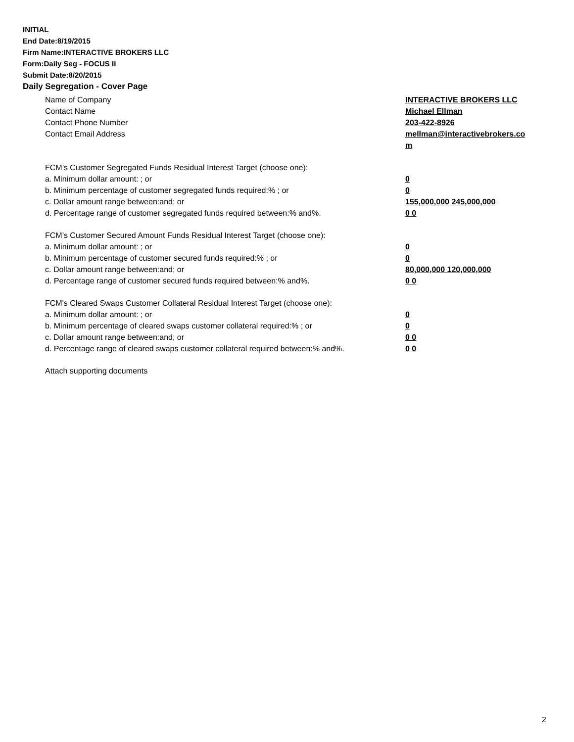INITIAL
End Date:8/19/2015
Firm Name:INTERACTIVE BROKERS LLC
Form:Daily Seg - FOCUS II
Submit Date:8/20/2015
Daily Segregation - Cover Page
Name of Company INTERACTIVE BROKERS LLC
Contact Name Michael Ellman
Contact Phone Number 203-422-8926
Contact Email Address mellman@interactivebrokers.com
FCM’s Customer Segregated Funds Residual Interest Target (choose one):
a. Minimum dollar amount: ; or 0
b. Minimum percentage of customer segregated funds required:% ; or 0
c. Dollar amount range between:and; or 155,000,000 245,000,000
d. Percentage range of customer segregated funds required between:% and%. 0 0
FCM’s Customer Secured Amount Funds Residual Interest Target (choose one):
a. Minimum dollar amount: ; or 0
b. Minimum percentage of customer secured funds required:% ; or 0
c. Dollar amount range between:and; or 80,000,000 120,000,000
d. Percentage range of customer secured funds required between:% and%. 0 0
FCM's Cleared Swaps Customer Collateral Residual Interest Target (choose one):
a. Minimum dollar amount: ; or 0
b. Minimum percentage of cleared swaps customer collateral required:% ; or 0
c. Dollar amount range between:and; or 0 0
d. Percentage range of cleared swaps customer collateral required between:% and%.
0 0
Attach supporting documents
2